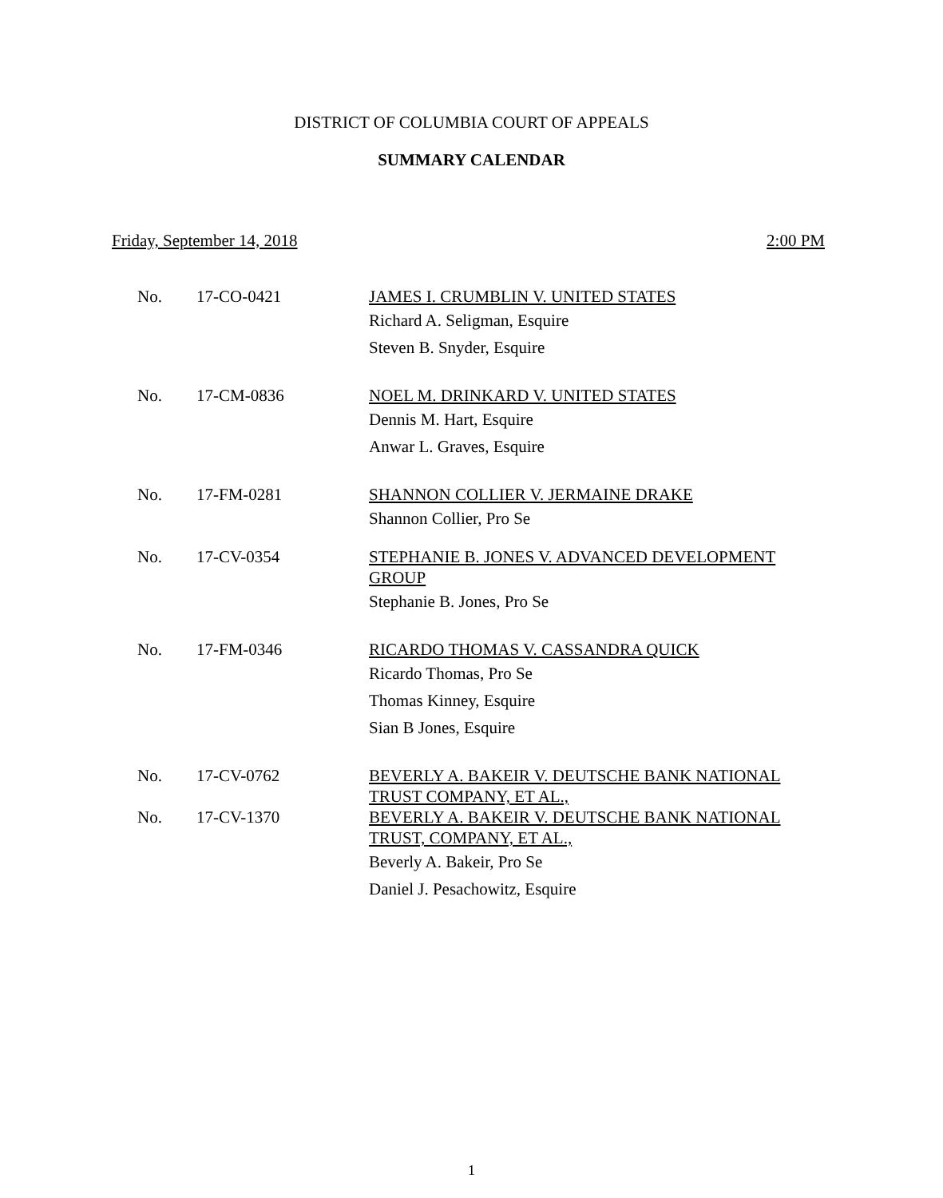DISTRICT OF COLUMBIA COURT OF APPEALS
SUMMARY CALENDAR
Friday, September 14, 2018 2:00 PM
| No. | 17-CO-0421 | JAMES I. CRUMBLIN V. UNITED STATES Richard A. Seligman, Esquire Steven B. Snyder, Esquire |
| No. | 17-CM-0836 | NOEL M. DRINKARD V. UNITED STATES Dennis M. Hart, Esquire Anwar L. Graves, Esquire |
| No. | 17-FM-0281 | SHANNON COLLIER V. JERMAINE DRAKE Shannon Collier, Pro Se |
| No. | 17-CV-0354 | STEPHANIE B. JONES V. ADVANCED DEVELOPMENT GROUP Stephanie B. Jones, Pro Se |
| No. | 17-FM-0346 | RICARDO THOMAS V. CASSANDRA QUICK Ricardo Thomas, Pro Se Thomas Kinney, Esquire Sian B Jones, Esquire |
| No. | 17-CV-0762 | BEVERLY A. BAKEIR V. DEUTSCHE BANK NATIONAL TRUST COMPANY, ET AL., |
| No. | 17-CV-1370 | BEVERLY A. BAKEIR V. DEUTSCHE BANK NATIONAL TRUST, COMPANY, ET AL., Beverly A. Bakeir, Pro Se Daniel J. Pesachowitz, Esquire |
1